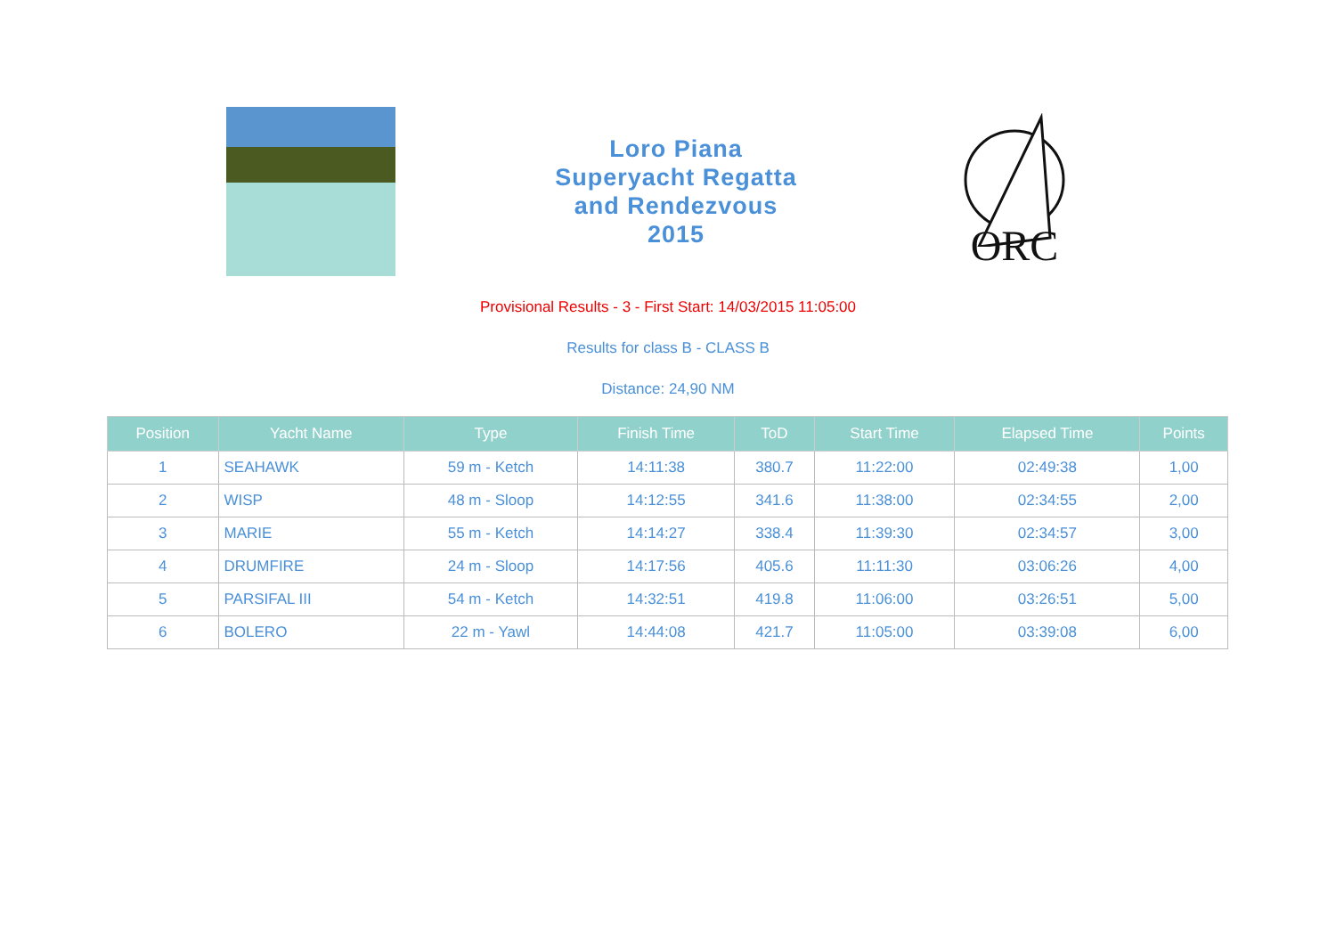Loro Piana
Superyacht Regatta
and Rendezvous
2015
ORC
Provisional Results - 3 - First Start: 14/03/2015 11:05:00
Results for class B - CLASS B
Distance: 24,90 NM
| Position | Yacht Name | Type | Finish Time | ToD | Start Time | Elapsed Time | Points |
| --- | --- | --- | --- | --- | --- | --- | --- |
| 1 | SEAHAWK | 59 m - Ketch | 14:11:38 | 380.7 | 11:22:00 | 02:49:38 | 1,00 |
| 2 | WISP | 48 m - Sloop | 14:12:55 | 341.6 | 11:38:00 | 02:34:55 | 2,00 |
| 3 | MARIE | 55 m - Ketch | 14:14:27 | 338.4 | 11:39:30 | 02:34:57 | 3,00 |
| 4 | DRUMFIRE | 24 m - Sloop | 14:17:56 | 405.6 | 11:11:30 | 03:06:26 | 4,00 |
| 5 | PARSIFAL III | 54 m - Ketch | 14:32:51 | 419.8 | 11:06:00 | 03:26:51 | 5,00 |
| 6 | BOLERO | 22 m - Yawl | 14:44:08 | 421.7 | 11:05:00 | 03:39:08 | 6,00 |